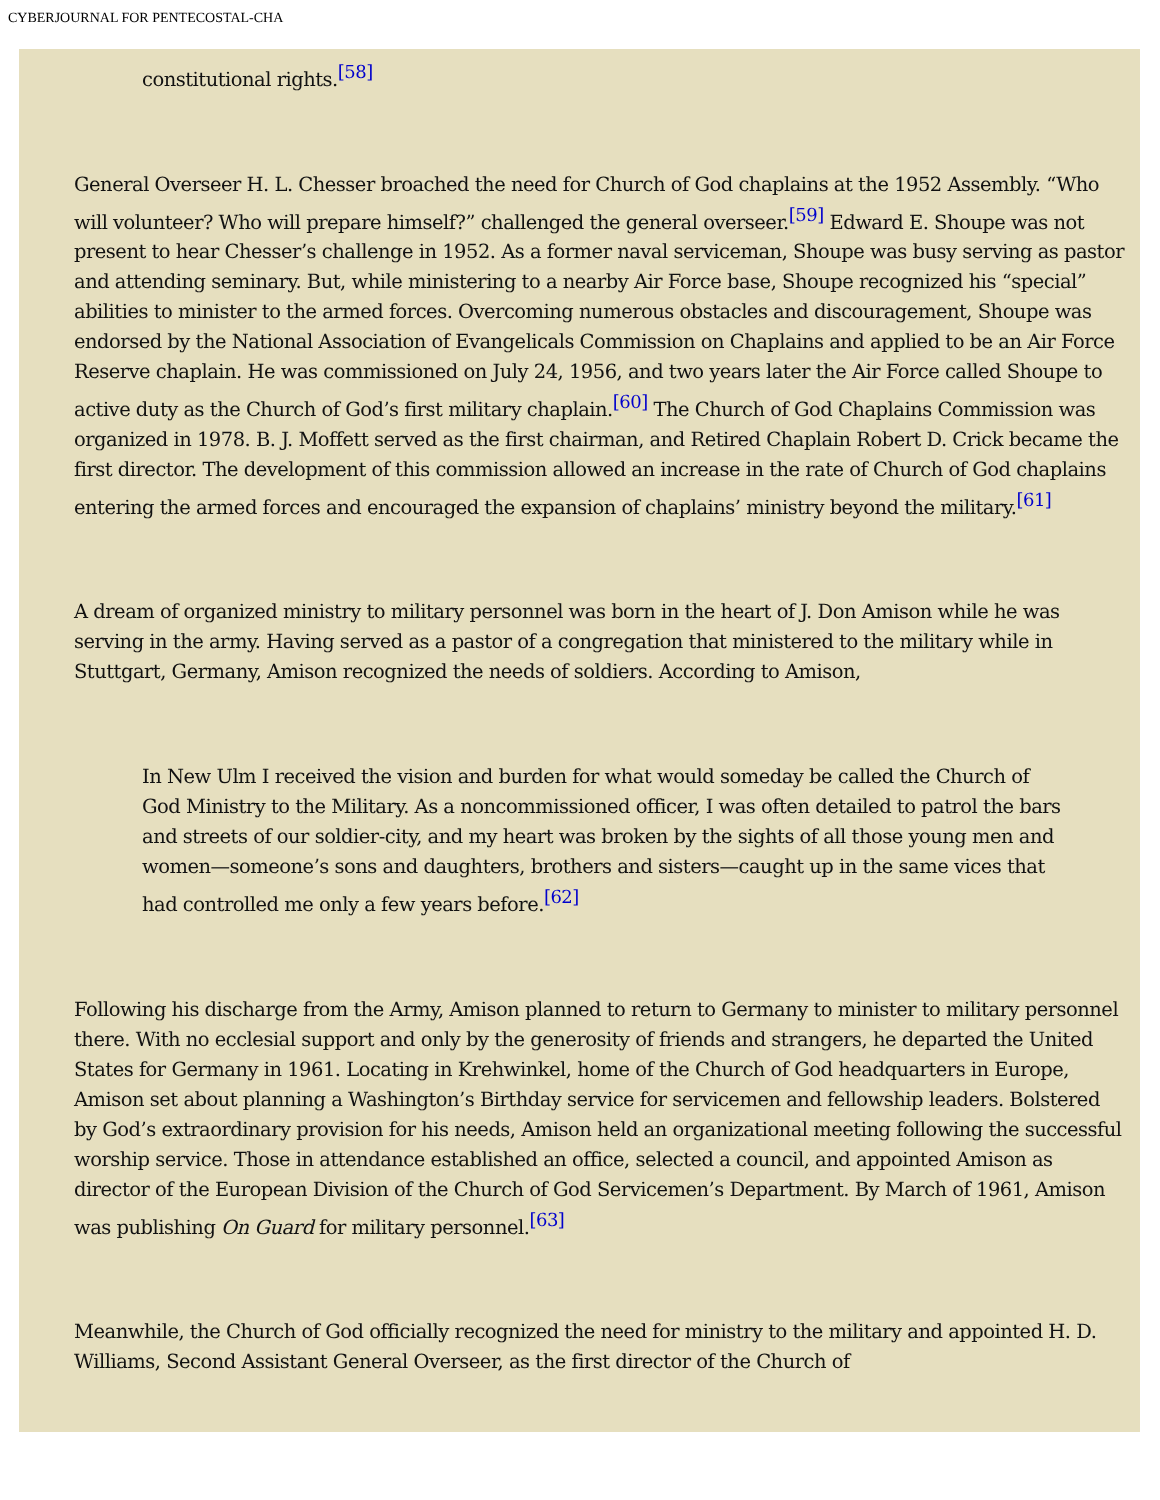CYBERJOURNAL FOR PENTECOSTAL-CHA
constitutional rights.<sup>[58]</sup>
General Overseer H. L. Chesser broached the need for Church of God chaplains at the 1952 Assembly. “Who will volunteer? Who will prepare himself?” challenged the general overseer.<sup>[59]</sup> Edward E. Shoupe was not present to hear Chesser’s challenge in 1952. As a former naval serviceman, Shoupe was busy serving as pastor and attending seminary. But, while ministering to a nearby Air Force base, Shoupe recognized his “special” abilities to minister to the armed forces. Overcoming numerous obstacles and discouragement, Shoupe was endorsed by the National Association of Evangelicals Commission on Chaplains and applied to be an Air Force Reserve chaplain. He was commissioned on July 24, 1956, and two years later the Air Force called Shoupe to active duty as the Church of God’s first military chaplain.<sup>[60]</sup> The Church of God Chaplains Commission was organized in 1978. B. J. Moffett served as the first chairman, and Retired Chaplain Robert D. Crick became the first director. The development of this commission allowed an increase in the rate of Church of God chaplains entering the armed forces and encouraged the expansion of chaplains’ ministry beyond the military.<sup>[61]</sup>
A dream of organized ministry to military personnel was born in the heart of J. Don Amison while he was serving in the army. Having served as a pastor of a congregation that ministered to the military while in Stuttgart, Germany, Amison recognized the needs of soldiers. According to Amison,
In New Ulm I received the vision and burden for what would someday be called the Church of God Ministry to the Military. As a noncommissioned officer, I was often detailed to patrol the bars and streets of our soldier-city, and my heart was broken by the sights of all those young men and women—someone’s sons and daughters, brothers and sisters—caught up in the same vices that had controlled me only a few years before.<sup>[62]</sup>
Following his discharge from the Army, Amison planned to return to Germany to minister to military personnel there. With no ecclesial support and only by the generosity of friends and strangers, he departed the United States for Germany in 1961. Locating in Krehwinkel, home of the Church of God headquarters in Europe, Amison set about planning a Washington’s Birthday service for servicemen and fellowship leaders. Bolstered by God’s extraordinary provision for his needs, Amison held an organizational meeting following the successful worship service. Those in attendance established an office, selected a council, and appointed Amison as director of the European Division of the Church of God Servicemen’s Department. By March of 1961, Amison was publishing On Guard for military personnel.<sup>[63]</sup>
Meanwhile, the Church of God officially recognized the need for ministry to the military and appointed H. D. Williams, Second Assistant General Overseer, as the first director of the Church of